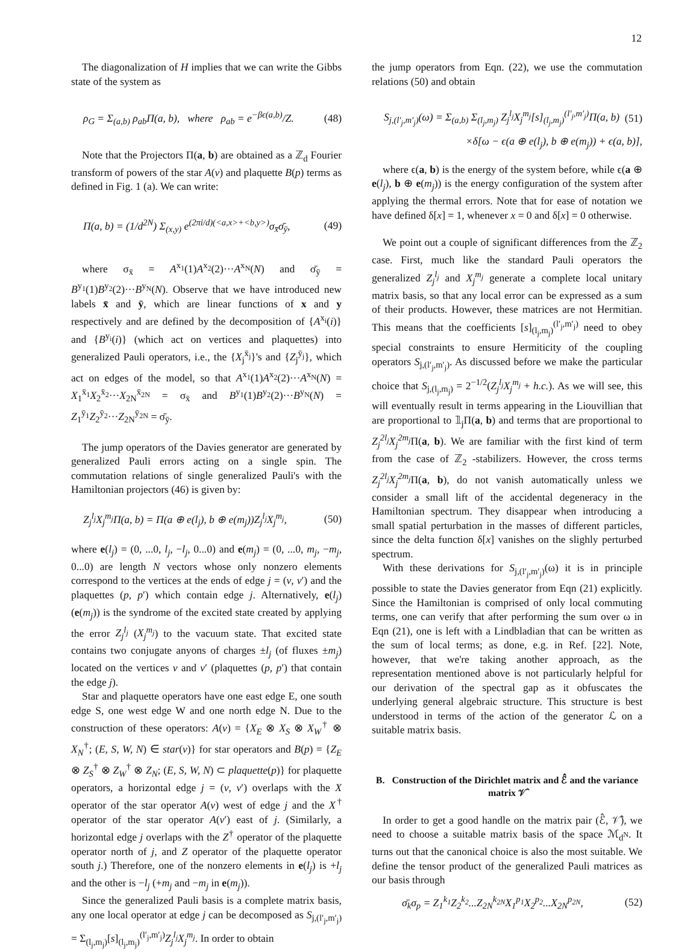12
The diagonalization of H implies that we can write the Gibbs state of the system as
ρ<sub>G</sub> = Σ<sub>(a,b)</sub> ρ<sub>ab</sub>Π(a, b), where ρ<sub>ab</sub> = e<sup>−βϵ(a,b)</sup>/Z. (48)
Note that the Projectors Π(a, b) are obtained as a ℤ<sub>d</sub> Fourier transform of powers of the star A(v) and plaquette B(p) terms as defined in Fig. 1 (a). We can write:
Π(a, b) = (1/d<sup>2N</sup>) Σ<sub>(x,y)</sub> e<sup>(2πi/d)(<a,x>+<b,y>)</sup>σ<sub>x̄</sub>σ̄<sub>ȳ</sub>, (49)
where σ<sub>x̄</sub> = A<sup>x<sub>1</sub></sup>(1)A<sup>x<sub>2</sub></sup>(2)···A<sup>x<sub>N</sub></sup>(N) and σ̄<sub>ȳ</sub> = B<sup>y<sub>1</sub></sup>(1)B<sup>y<sub>2</sub></sup>(2)···B<sup>y<sub>N</sub></sup>(N). Observe that we have introduced new labels x̄ and ȳ, which are linear functions of x and y respectively and are defined by the decomposition of {A<sup>x<sub>i</sub></sup>(i)} and {B<sup>y<sub>i</sub></sup>(i)} (which act on vertices and plaquettes) into generalized Pauli operators, i.e., the {X<sub>j</sub><sup>x̄<sub>j</sub></sup>}'s and {Z<sub>j</sub><sup>ȳ<sub>j</sub></sup>}, which act on edges of the model, so that A<sup>x<sub>1</sub></sup>(1)A<sup>x<sub>2</sub></sup>(2)···A<sup>x<sub>N</sub></sup>(N) = X<sub>1</sub><sup>x̄<sub>1</sub></sup>X<sub>2</sub><sup>x̄<sub>2</sub></sup>···X<sub>2N</sub><sup>x̄<sub>2N</sub></sup> = σ<sub>x̄</sub> and B<sup>y<sub>1</sub></sup>(1)B<sup>y<sub>2</sub></sup>(2)···B<sup>y<sub>N</sub></sup>(N) = Z<sub>1</sub><sup>ȳ<sub>1</sub></sup>Z<sub>2</sub><sup>ȳ<sub>2</sub></sup>···Z<sub>2N</sub><sup>ȳ<sub>2N</sub></sup> = σ̄<sub>ȳ</sub>.
The jump operators of the Davies generator are generated by generalized Pauli errors acting on a single spin. The commutation relations of single generalized Pauli's with the Hamiltonian projectors (46) is given by:
Z<sub>j</sub><sup>l<sub>j</sub></sup>X<sub>j</sub><sup>m<sub>j</sub></sup>Π(a, b) = Π(a ⊕ e(l<sub>j</sub>), b ⊕ e(m<sub>j</sub>))Z<sub>j</sub><sup>l<sub>j</sub></sup>X<sub>j</sub><sup>m<sub>j</sub></sup>, (50)
where e(l<sub>j</sub>) = (0, ...0, l<sub>j</sub>, −l<sub>j</sub>, 0...0) and e(m<sub>j</sub>) = (0, ...0, m<sub>j</sub>, −m<sub>j</sub>, 0...0) are length N vectors whose only nonzero elements correspond to the vertices at the ends of edge j = (v, v′) and the plaquettes (p, p′) which contain edge j. Alternatively, e(l<sub>j</sub>) (e(m<sub>j</sub>)) is the syndrome of the excited state created by applying the error Z<sub>j</sub><sup>l<sub>j</sub></sup> (X<sub>j</sub><sup>m<sub>j</sub></sup>) to the vacuum state. That excited state contains two conjugate anyons of charges ±l<sub>j</sub> (of fluxes ±m<sub>j</sub>) located on the vertices v and v′ (plaquettes (p, p′) that contain the edge j).
Star and plaquette operators have one east edge E, one south edge S, one west edge W and one north edge N. Due to the construction of these operators: A(v) = {X<sub>E</sub> ⊗ X<sub>S</sub> ⊗ X<sub>W</sub><sup>†</sup> ⊗ X<sub>N</sub><sup>†</sup>; (E, S, W, N) ∈ star(v)} for star operators and B(p) = {Z<sub>E</sub> ⊗ Z<sub>S</sub><sup>†</sup> ⊗ Z<sub>W</sub><sup>†</sup> ⊗ Z<sub>N</sub>; (E, S, W, N) ⊂ plaquette(p)} for plaquette operators, a horizontal edge j = (v, v′) overlaps with the X operator of the star operator A(v) west of edge j and the X<sup>†</sup> operator of the star operator A(v′) east of j. (Similarly, a horizontal edge j overlaps with the Z<sup>†</sup> operator of the plaquette operator north of j, and Z operator of the plaquette operator south j.) Therefore, one of the nonzero elements in e(l<sub>j</sub>) is +l<sub>j</sub> and the other is −l<sub>j</sub> (+m<sub>j</sub> and −m<sub>j</sub> in e(m<sub>j</sub>)).
Since the generalized Pauli basis is a complete matrix basis, any one local operator at edge j can be decomposed as S<sub>j,(l′<sub>j</sub>,m′<sub>j</sub>)</sub> = Σ<sub>(l<sub>j</sub>,m<sub>j</sub>)</sub>[s]<sub>(l<sub>j</sub>,m<sub>j</sub>)</sub><sup>(l′<sub>j</sub>,m′<sub>j</sub>)</sup>Z<sub>j</sub><sup>l<sub>j</sub></sup>X<sub>j</sub><sup>m<sub>j</sub></sup>. In order to obtain
the jump operators from Eqn. (22), we use the commutation relations (50) and obtain
S<sub>j,(l′<sub>j</sub>,m′<sub>j</sub>)</sub>(ω) = Σ<sub>(a,b)</sub> Σ<sub>(l<sub>j</sub>,m<sub>j</sub>)</sub> Z<sub>j</sub><sup>l<sub>j</sub></sup>X<sub>j</sub><sup>m<sub>j</sub></sup>[s]<sub>(l<sub>j</sub>,m<sub>j</sub>)</sub><sup>(l′<sub>j</sub>,m′<sub>j</sub>)</sup>Π(a, b) (51)
×δ[ω − ϵ(a ⊕ e(l<sub>j</sub>), b ⊕ e(m<sub>j</sub>)) + ϵ(a, b)],
where ϵ(a, b) is the energy of the system before, while ϵ(a ⊕ e(l<sub>j</sub>), b ⊕ e(m<sub>j</sub>)) is the energy configuration of the system after applying the thermal errors. Note that for ease of notation we have defined δ[x] = 1, whenever x = 0 and δ[x] = 0 otherwise.
We point out a couple of significant differences from the ℤ<sub>2</sub> case. First, much like the standard Pauli operators the generalized Z<sub>j</sub><sup>l<sub>j</sub></sup> and X<sub>j</sub><sup>m<sub>j</sub></sup> generate a complete local unitary matrix basis, so that any local error can be expressed as a sum of their products. However, these matrices are not Hermitian. This means that the coefficients [s]<sub>(l<sub>j</sub>,m<sub>j</sub>)</sub><sup>(l′<sub>j</sub>,m′<sub>j</sub>)</sup> need to obey special constraints to ensure Hermiticity of the coupling operators S<sub>j,(l′<sub>j</sub>,m′<sub>j</sub>)</sub>. As discussed before we make the particular choice that S<sub>j,(l<sub>j</sub>,m<sub>j</sub>)</sub> = 2<sup>−1/2</sup>(Z<sub>j</sub><sup>l<sub>j</sub></sup>X<sub>j</sub><sup>m<sub>j</sub></sup> + h.c.). As we will see, this will eventually result in terms appearing in the Liouvillian that are proportional to 𝟙<sub>j</sub>Π(a, b) and terms that are proportional to Z<sub>j</sub><sup>2l<sub>j</sub></sup>X<sub>j</sub><sup>2m<sub>j</sub></sup> Π(a, b). We are familiar with the first kind of term from the case of ℤ<sub>2</sub> -stabilizers. However, the cross terms Z<sub>j</sub><sup>2l<sub>j</sub></sup>X<sub>j</sub><sup>2m<sub>j</sub></sup> Π(a, b), do not vanish automatically unless we consider a small lift of the accidental degeneracy in the Hamiltonian spectrum. They disappear when introducing a small spatial perturbation in the masses of different particles, since the delta function δ[x] vanishes on the slighly perturbed spectrum.
With these derivations for S<sub>j,(l′<sub>j</sub>,m′<sub>j</sub>)</sub>(ω) it is in principle possible to state the Davies generator from Eqn (21) explicitly. Since the Hamiltonian is comprised of only local commuting terms, one can verify that after performing the sum over ω in Eqn (21), one is left with a Lindbladian that can be written as the sum of local terms; as done, e.g. in Ref. [22]. Note, however, that we're taking another approach, as the representation mentioned above is not particularly helpful for our derivation of the spectral gap as it obfuscates the underlying general algebraic structure. This structure is best understood in terms of the action of the generator ℒ on a suitable matrix basis.
B. Construction of the Dirichlet matrix and ℰ̂ and the variance matrix 𝒱̂
In order to get a good handle on the matrix pair (ℰ̂, 𝒱̂), we need to choose a suitable matrix basis of the space ℳ<sub>d<sup>N</sup></sub>. It turns out that the canonical choice is also the most suitable. We define the tensor product of the generalized Pauli matrices as our basis through
σ̄<sub>k</sub>σ<sub>p</sub> = Z<sub>1</sub><sup>k<sub>1</sub></sup>Z<sub>2</sub><sup>k<sub>2</sub></sup>...Z<sub>2N</sub><sup>k<sub>2N</sub></sup>X<sub>1</sub><sup>p<sub>1</sub></sup>X<sub>2</sub><sup>p<sub>2</sub></sup>...X<sub>2N</sub><sup>p<sub>2N</sub></sup>, (52)